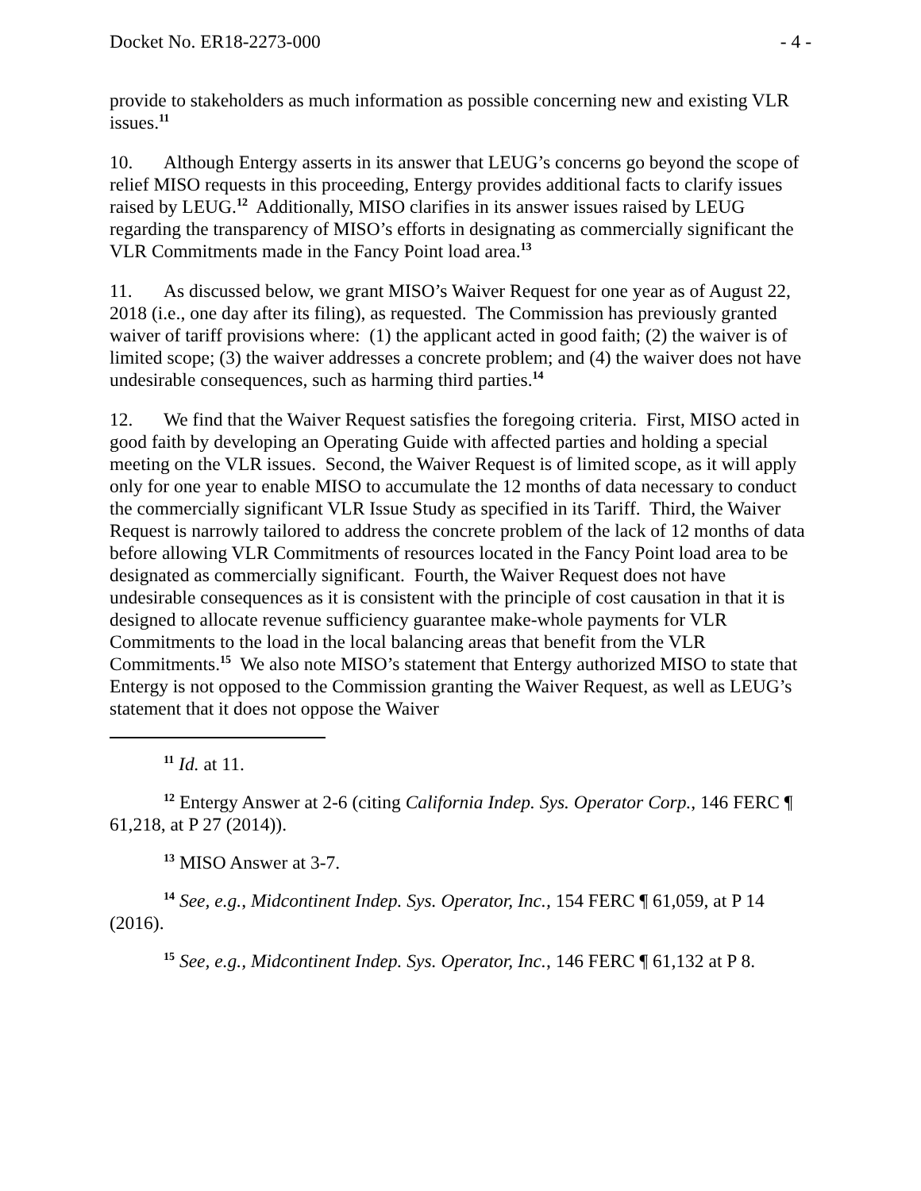Docket No. ER18-2273-000 - 4 -
provide to stakeholders as much information as possible concerning new and existing VLR issues.<sup>11</sup>
10. Although Entergy asserts in its answer that LEUG’s concerns go beyond the scope of relief MISO requests in this proceeding, Entergy provides additional facts to clarify issues raised by LEUG.<sup>12</sup> Additionally, MISO clarifies in its answer issues raised by LEUG regarding the transparency of MISO’s efforts in designating as commercially significant the VLR Commitments made in the Fancy Point load area.<sup>13</sup>
11. As discussed below, we grant MISO’s Waiver Request for one year as of August 22, 2018 (i.e., one day after its filing), as requested. The Commission has previously granted waiver of tariff provisions where: (1) the applicant acted in good faith; (2) the waiver is of limited scope; (3) the waiver addresses a concrete problem; and (4) the waiver does not have undesirable consequences, such as harming third parties.<sup>14</sup>
12. We find that the Waiver Request satisfies the foregoing criteria. First, MISO acted in good faith by developing an Operating Guide with affected parties and holding a special meeting on the VLR issues. Second, the Waiver Request is of limited scope, as it will apply only for one year to enable MISO to accumulate the 12 months of data necessary to conduct the commercially significant VLR Issue Study as specified in its Tariff. Third, the Waiver Request is narrowly tailored to address the concrete problem of the lack of 12 months of data before allowing VLR Commitments of resources located in the Fancy Point load area to be designated as commercially significant. Fourth, the Waiver Request does not have undesirable consequences as it is consistent with the principle of cost causation in that it is designed to allocate revenue sufficiency guarantee make-whole payments for VLR Commitments to the load in the local balancing areas that benefit from the VLR Commitments.<sup>15</sup> We also note MISO’s statement that Entergy authorized MISO to state that Entergy is not opposed to the Commission granting the Waiver Request, as well as LEUG’s statement that it does not oppose the Waiver
<sup>11</sup> Id. at 11.
<sup>12</sup> Entergy Answer at 2-6 (citing California Indep. Sys. Operator Corp., 146 FERC ¶ 61,218, at P 27 (2014)).
<sup>13</sup> MISO Answer at 3-7.
<sup>14</sup> See, e.g., Midcontinent Indep. Sys. Operator, Inc., 154 FERC ¶ 61,059, at P 14 (2016).
<sup>15</sup> See, e.g., Midcontinent Indep. Sys. Operator, Inc., 146 FERC ¶ 61,132 at P 8.